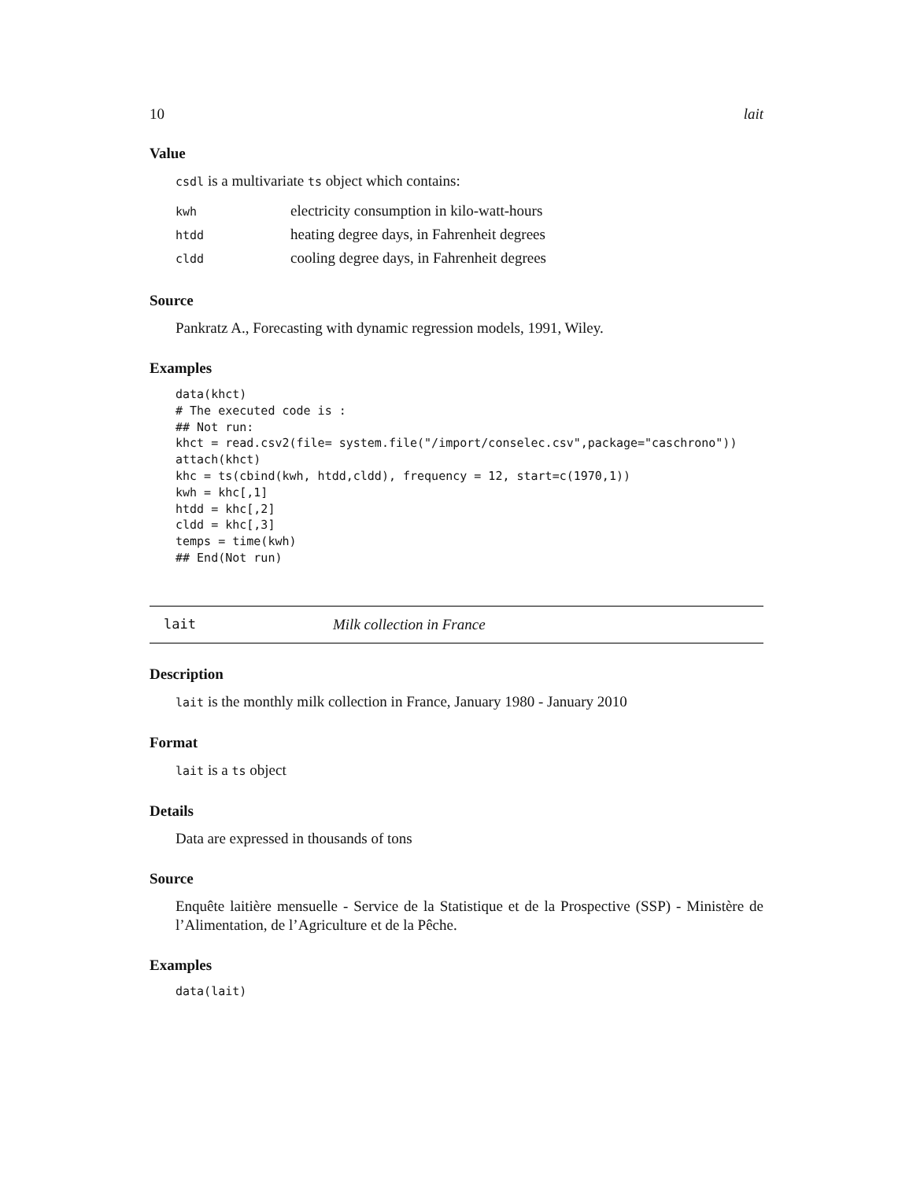10 lait
Value
csdl is a multivariate ts object which contains:
| kwh | electricity consumption in kilo-watt-hours |
| htdd | heating degree days, in Fahrenheit degrees |
| cldd | cooling degree days, in Fahrenheit degrees |
Source
Pankratz A., Forecasting with dynamic regression models, 1991, Wiley.
Examples
data(khct)
# The executed code is :
## Not run:
khct = read.csv2(file= system.file("/import/conselec.csv",package="caschrono"))
attach(khct)
khc = ts(cbind(kwh, htdd,cldd), frequency = 12, start=c(1970,1))
kwh = khc[,1]
htdd = khc[,2]
cldd = khc[,3]
temps = time(kwh)
## End(Not run)
lait Milk collection in France
Description
lait is the monthly milk collection in France, January 1980 - January 2010
Format
lait is a ts object
Details
Data are expressed in thousands of tons
Source
Enquête laitière mensuelle - Service de la Statistique et de la Prospective (SSP) - Ministère de l’Alimentation, de l’Agriculture et de la Pêche.
Examples
data(lait)